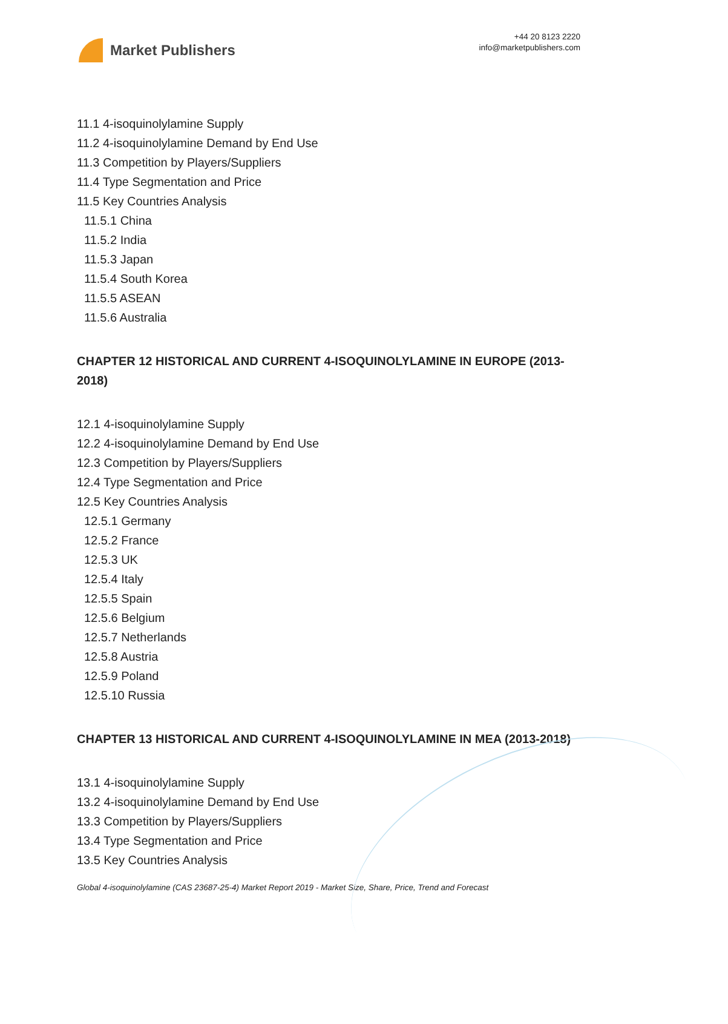Market Publishers
+44 20 8123 2220
info@marketpublishers.com
11.1 4-isoquinolylamine Supply
11.2 4-isoquinolylamine Demand by End Use
11.3 Competition by Players/Suppliers
11.4 Type Segmentation and Price
11.5 Key Countries Analysis
11.5.1 China
11.5.2 India
11.5.3 Japan
11.5.4 South Korea
11.5.5 ASEAN
11.5.6 Australia
CHAPTER 12 HISTORICAL AND CURRENT 4-ISOQUINOLYLAMINE IN EUROPE (2013-2018)
12.1 4-isoquinolylamine Supply
12.2 4-isoquinolylamine Demand by End Use
12.3 Competition by Players/Suppliers
12.4 Type Segmentation and Price
12.5 Key Countries Analysis
12.5.1 Germany
12.5.2 France
12.5.3 UK
12.5.4 Italy
12.5.5 Spain
12.5.6 Belgium
12.5.7 Netherlands
12.5.8 Austria
12.5.9 Poland
12.5.10 Russia
CHAPTER 13 HISTORICAL AND CURRENT 4-ISOQUINOLYLAMINE IN MEA (2013-2018)
13.1 4-isoquinolylamine Supply
13.2 4-isoquinolylamine Demand by End Use
13.3 Competition by Players/Suppliers
13.4 Type Segmentation and Price
13.5 Key Countries Analysis
Global 4-isoquinolylamine (CAS 23687-25-4) Market Report 2019 - Market Size, Share, Price, Trend and Forecast